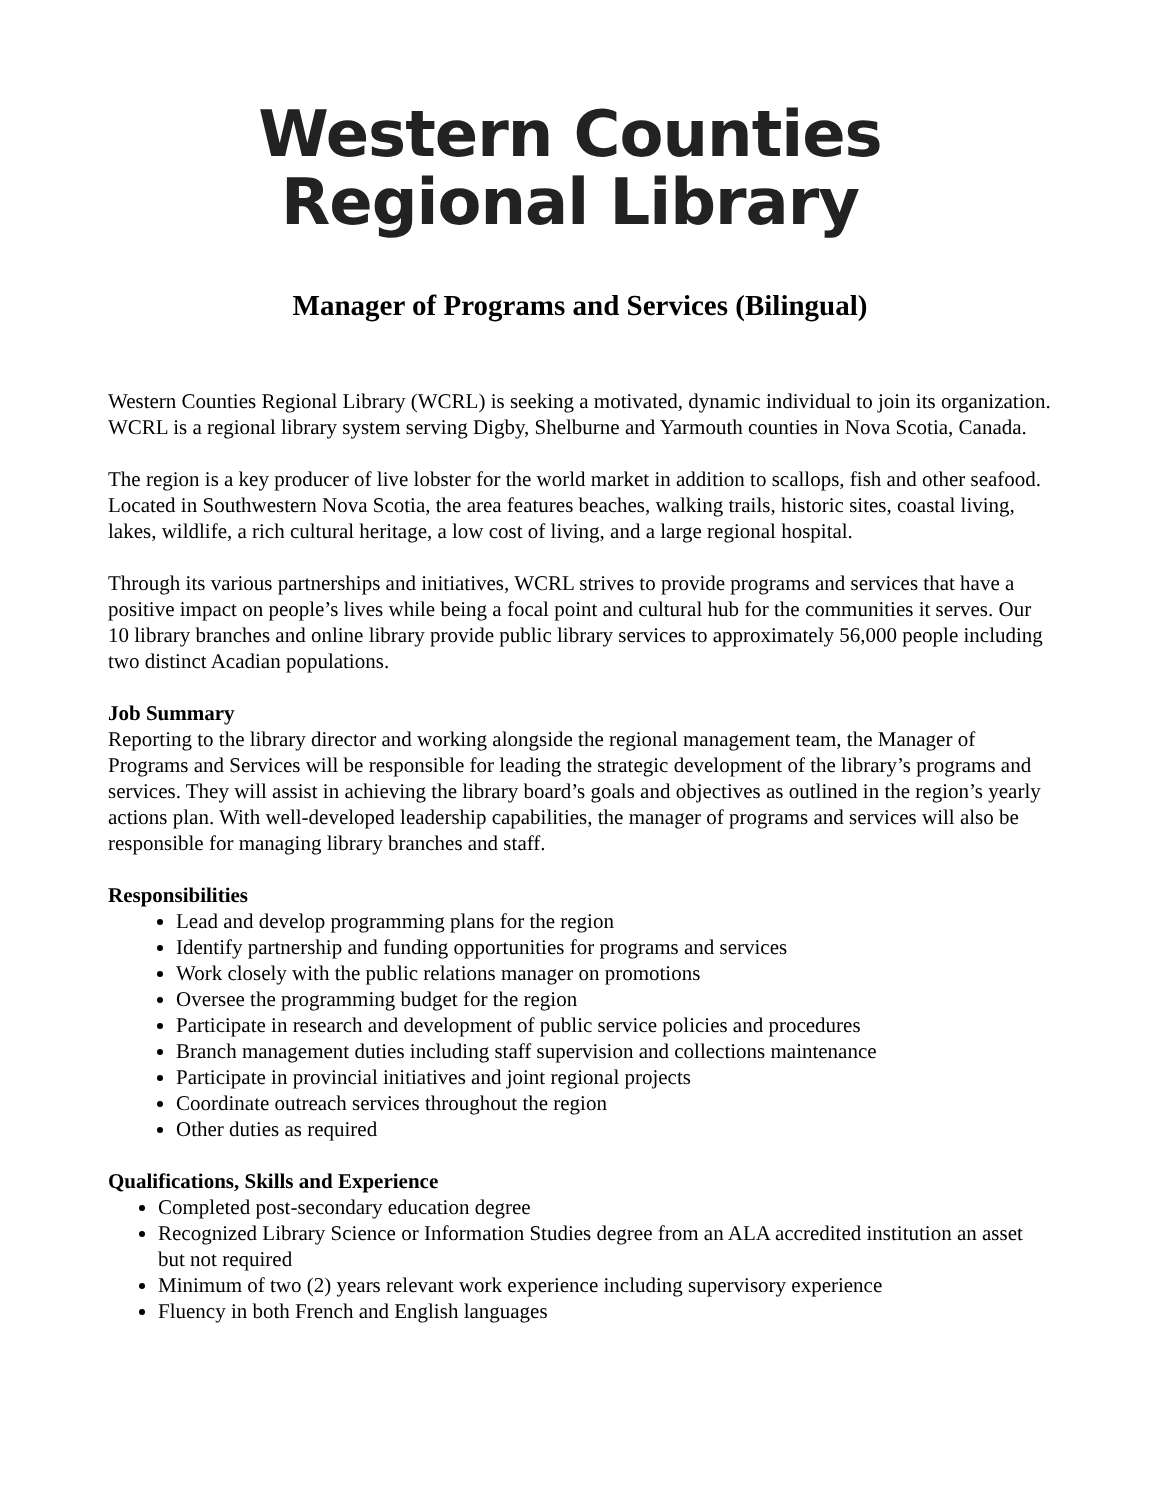Western Counties
Regional Library
Manager of Programs and Services (Bilingual)
Western Counties Regional Library (WCRL) is seeking a motivated, dynamic individual to join its organization. WCRL is a regional library system serving Digby, Shelburne and Yarmouth counties in Nova Scotia, Canada.
The region is a key producer of live lobster for the world market in addition to scallops, fish and other seafood. Located in Southwestern Nova Scotia, the area features beaches, walking trails, historic sites, coastal living, lakes, wildlife, a rich cultural heritage, a low cost of living, and a large regional hospital.
Through its various partnerships and initiatives, WCRL strives to provide programs and services that have a positive impact on people’s lives while being a focal point and cultural hub for the communities it serves. Our 10 library branches and online library provide public library services to approximately 56,000 people including two distinct Acadian populations.
Job Summary
Reporting to the library director and working alongside the regional management team, the Manager of Programs and Services will be responsible for leading the strategic development of the library’s programs and services. They will assist in achieving the library board’s goals and objectives as outlined in the region’s yearly actions plan. With well-developed leadership capabilities, the manager of programs and services will also be responsible for managing library branches and staff.
Responsibilities
Lead and develop programming plans for the region
Identify partnership and funding opportunities for programs and services
Work closely with the public relations manager on promotions
Oversee the programming budget for the region
Participate in research and development of public service policies and procedures
Branch management duties including staff supervision and collections maintenance
Participate in provincial initiatives and joint regional projects
Coordinate outreach services throughout the region
Other duties as required
Qualifications, Skills and Experience
Completed post-secondary education degree
Recognized Library Science or Information Studies degree from an ALA accredited institution an asset but not required
Minimum of two (2) years relevant work experience including supervisory experience
Fluency in both French and English languages